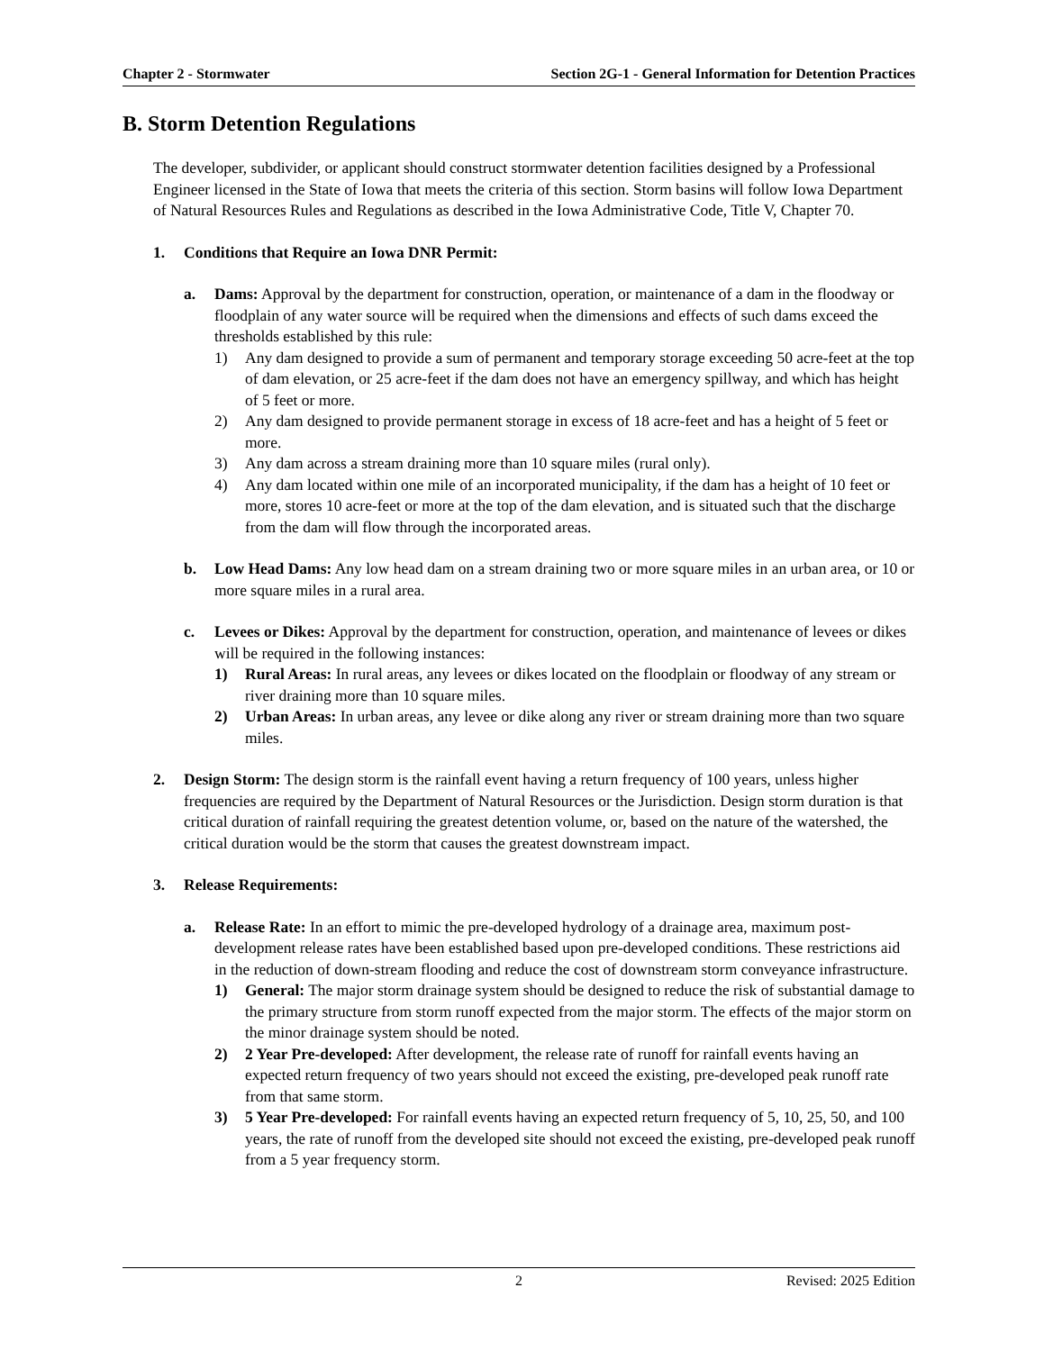Chapter 2 - Stormwater Section 2G-1 - General Information for Detention Practices
B. Storm Detention Regulations
The developer, subdivider, or applicant should construct stormwater detention facilities designed by a Professional Engineer licensed in the State of Iowa that meets the criteria of this section. Storm basins will follow Iowa Department of Natural Resources Rules and Regulations as described in the Iowa Administrative Code, Title V, Chapter 70.
1. Conditions that Require an Iowa DNR Permit:
a. Dams: Approval by the department for construction, operation, or maintenance of a dam in the floodway or floodplain of any water source will be required when the dimensions and effects of such dams exceed the thresholds established by this rule:
1) Any dam designed to provide a sum of permanent and temporary storage exceeding 50 acre-feet at the top of dam elevation, or 25 acre-feet if the dam does not have an emergency spillway, and which has height of 5 feet or more.
2) Any dam designed to provide permanent storage in excess of 18 acre-feet and has a height of 5 feet or more.
3) Any dam across a stream draining more than 10 square miles (rural only).
4) Any dam located within one mile of an incorporated municipality, if the dam has a height of 10 feet or more, stores 10 acre-feet or more at the top of the dam elevation, and is situated such that the discharge from the dam will flow through the incorporated areas.
b. Low Head Dams: Any low head dam on a stream draining two or more square miles in an urban area, or 10 or more square miles in a rural area.
c. Levees or Dikes: Approval by the department for construction, operation, and maintenance of levees or dikes will be required in the following instances:
1) Rural Areas: In rural areas, any levees or dikes located on the floodplain or floodway of any stream or river draining more than 10 square miles.
2) Urban Areas: In urban areas, any levee or dike along any river or stream draining more than two square miles.
2. Design Storm: The design storm is the rainfall event having a return frequency of 100 years, unless higher frequencies are required by the Department of Natural Resources or the Jurisdiction. Design storm duration is that critical duration of rainfall requiring the greatest detention volume, or, based on the nature of the watershed, the critical duration would be the storm that causes the greatest downstream impact.
3. Release Requirements:
a. Release Rate: In an effort to mimic the pre-developed hydrology of a drainage area, maximum post-development release rates have been established based upon pre-developed conditions. These restrictions aid in the reduction of down-stream flooding and reduce the cost of downstream storm conveyance infrastructure.
1) General: The major storm drainage system should be designed to reduce the risk of substantial damage to the primary structure from storm runoff expected from the major storm. The effects of the major storm on the minor drainage system should be noted.
2) 2 Year Pre-developed: After development, the release rate of runoff for rainfall events having an expected return frequency of two years should not exceed the existing, pre-developed peak runoff rate from that same storm.
3) 5 Year Pre-developed: For rainfall events having an expected return frequency of 5, 10, 25, 50, and 100 years, the rate of runoff from the developed site should not exceed the existing, pre-developed peak runoff from a 5 year frequency storm.
2 Revised: 2025 Edition